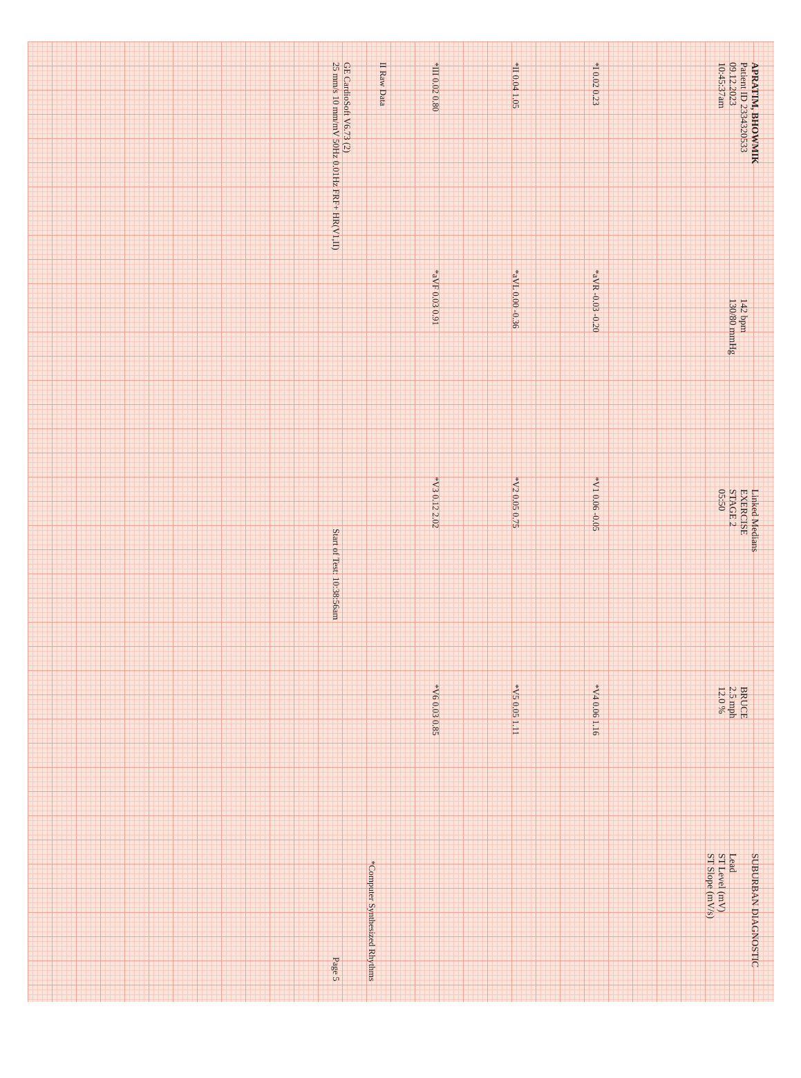APRATIM, BHOWMIK
Patient ID 2334320533
09.12.2023
10:45:37am
142 bpm
130/80 mmHg
Linked Medians
EXERCISE
STAGE 2
05:50
BRUCE
2.5 mph
12.0 %
SUBURBAN DIAGNOSTIC
Lead
ST Level (mV)
ST Slope (mV/s)
*I 0.02 0.23
*aVR -0.03 -0.20
*V1 0.06 -0.05
*V4 0.06 1.16
*II 0.04 1.05
*aVL 0.00 -0.36
*V2 0.05 0.75
*V5 0.05 1.11
*III 0.02 0.80
*aVF 0.03 0.91
*V3 0.12 2.02
*V6 0.03 0.85
II Raw Data
*Computer Synthesized Rhythms
GE CardioSoft V6.73 (2)
25 mm/s 10 mm/mV 50Hz 0.01Hz FRF+ HR(V1,II) Start of Test: 10:38:56am Page 5